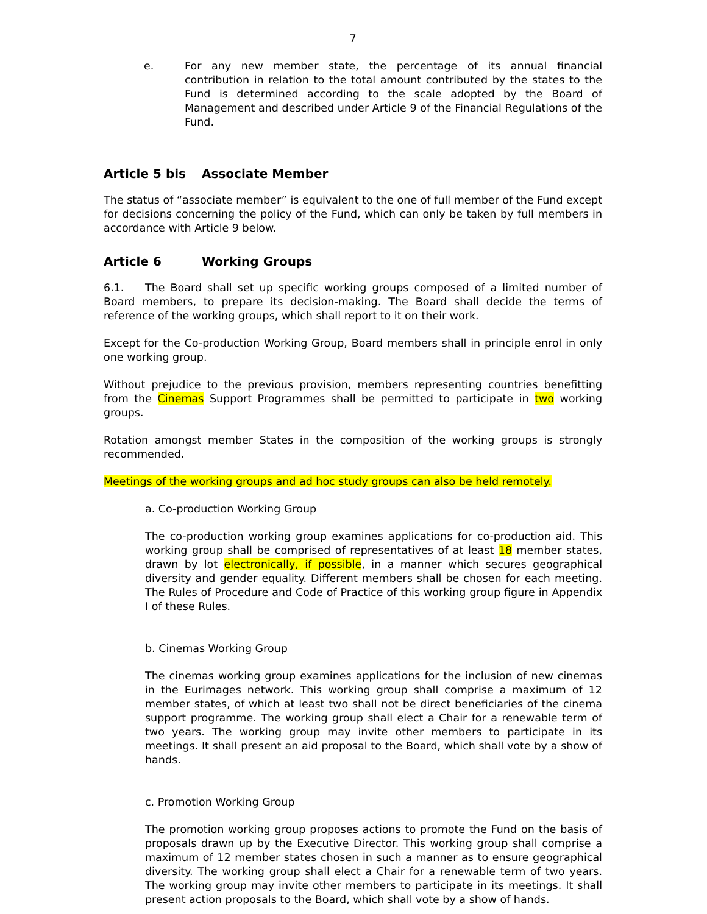7
e. For any new member state, the percentage of its annual financial contribution in relation to the total amount contributed by the states to the Fund is determined according to the scale adopted by the Board of Management and described under Article 9 of the Financial Regulations of the Fund.
Article 5 bis Associate Member
The status of “associate member” is equivalent to the one of full member of the Fund except for decisions concerning the policy of the Fund, which can only be taken by full members in accordance with Article 9 below.
Article 6 Working Groups
6.1. The Board shall set up specific working groups composed of a limited number of Board members, to prepare its decision-making. The Board shall decide the terms of reference of the working groups, which shall report to it on their work.
Except for the Co-production Working Group, Board members shall in principle enrol in only one working group.
Without prejudice to the previous provision, members representing countries benefitting from the Cinemas Support Programmes shall be permitted to participate in two working groups.
Rotation amongst member States in the composition of the working groups is strongly recommended.
Meetings of the working groups and ad hoc study groups can also be held remotely.
a. Co-production Working Group
The co-production working group examines applications for co-production aid. This working group shall be comprised of representatives of at least 18 member states, drawn by lot electronically, if possible, in a manner which secures geographical diversity and gender equality. Different members shall be chosen for each meeting. The Rules of Procedure and Code of Practice of this working group figure in Appendix I of these Rules.
b. Cinemas Working Group
The cinemas working group examines applications for the inclusion of new cinemas in the Eurimages network. This working group shall comprise a maximum of 12 member states, of which at least two shall not be direct beneficiaries of the cinema support programme. The working group shall elect a Chair for a renewable term of two years. The working group may invite other members to participate in its meetings. It shall present an aid proposal to the Board, which shall vote by a show of hands.
c. Promotion Working Group
The promotion working group proposes actions to promote the Fund on the basis of proposals drawn up by the Executive Director. This working group shall comprise a maximum of 12 member states chosen in such a manner as to ensure geographical diversity. The working group shall elect a Chair for a renewable term of two years. The working group may invite other members to participate in its meetings. It shall present action proposals to the Board, which shall vote by a show of hands.